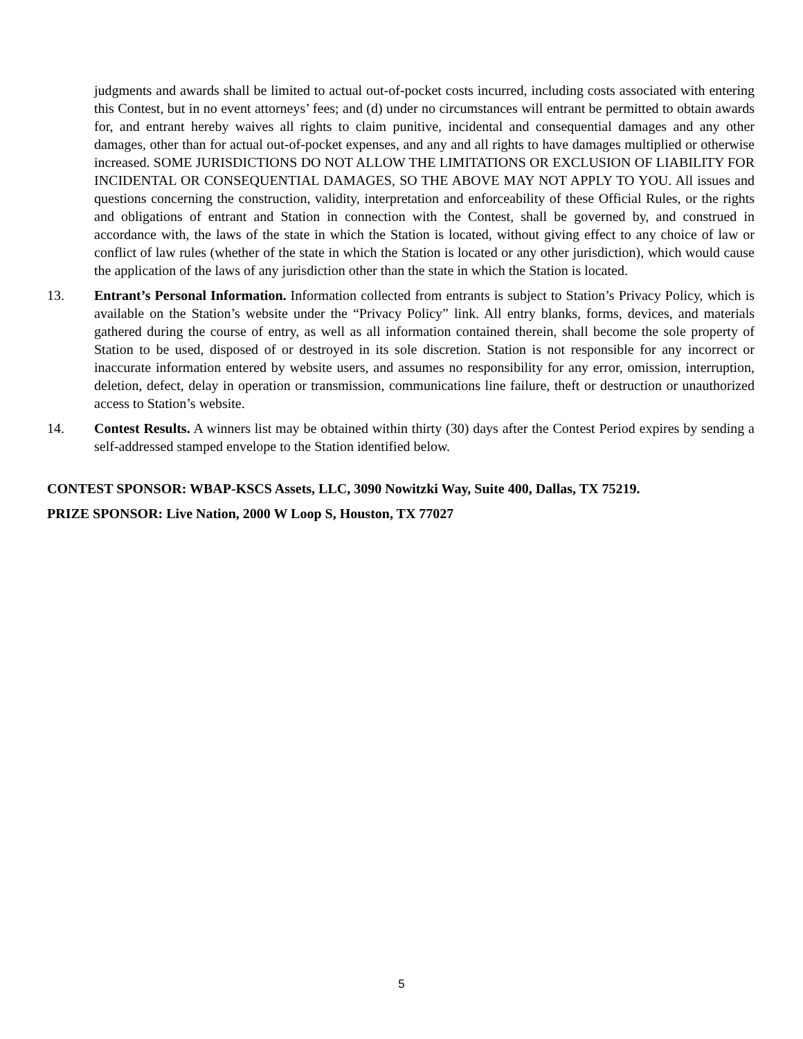judgments and awards shall be limited to actual out-of-pocket costs incurred, including costs associated with entering this Contest, but in no event attorneys’ fees; and (d) under no circumstances will entrant be permitted to obtain awards for, and entrant hereby waives all rights to claim punitive, incidental and consequential damages and any other damages, other than for actual out-of-pocket expenses, and any and all rights to have damages multiplied or otherwise increased. SOME JURISDICTIONS DO NOT ALLOW THE LIMITATIONS OR EXCLUSION OF LIABILITY FOR INCIDENTAL OR CONSEQUENTIAL DAMAGES, SO THE ABOVE MAY NOT APPLY TO YOU. All issues and questions concerning the construction, validity, interpretation and enforceability of these Official Rules, or the rights and obligations of entrant and Station in connection with the Contest, shall be governed by, and construed in accordance with, the laws of the state in which the Station is located, without giving effect to any choice of law or conflict of law rules (whether of the state in which the Station is located or any other jurisdiction), which would cause the application of the laws of any jurisdiction other than the state in which the Station is located.
13. Entrant’s Personal Information. Information collected from entrants is subject to Station’s Privacy Policy, which is available on the Station’s website under the “Privacy Policy” link. All entry blanks, forms, devices, and materials gathered during the course of entry, as well as all information contained therein, shall become the sole property of Station to be used, disposed of or destroyed in its sole discretion. Station is not responsible for any incorrect or inaccurate information entered by website users, and assumes no responsibility for any error, omission, interruption, deletion, defect, delay in operation or transmission, communications line failure, theft or destruction or unauthorized access to Station’s website.
14. Contest Results. A winners list may be obtained within thirty (30) days after the Contest Period expires by sending a self-addressed stamped envelope to the Station identified below.
CONTEST SPONSOR: WBAP-KSCS Assets, LLC, 3090 Nowitzki Way, Suite 400, Dallas, TX 75219.
PRIZE SPONSOR: Live Nation, 2000 W Loop S, Houston, TX 77027
5